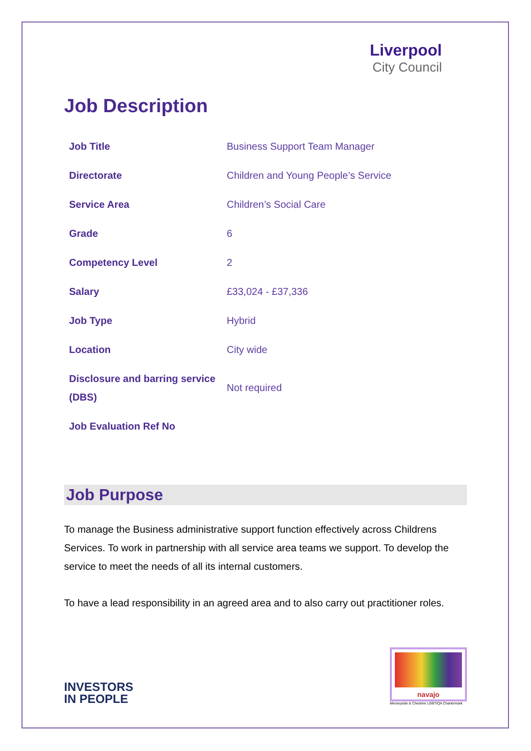Liverpool
City Council
Job Description
| Job Title | Business Support Team Manager |
| Directorate | Children and Young People’s Service |
| Service Area | Children’s Social Care |
| Grade | 6 |
| Competency Level | 2 |
| Salary | £33,024 - £37,336 |
| Job Type | Hybrid |
| Location | City wide |
| Disclosure and barring service (DBS) | Not required |
| Job Evaluation Ref No | |
Job Purpose
To manage the Business administrative support function effectively across Childrens Services. To work in partnership with all service area teams we support. To develop the service to meet the needs of all its internal customers.
To have a lead responsibility in an agreed area and to also carry out practitioner roles.
INVESTORS
IN PEOPLE
navajo
Merseyside & Cheshire LGBTIQA Chartermark